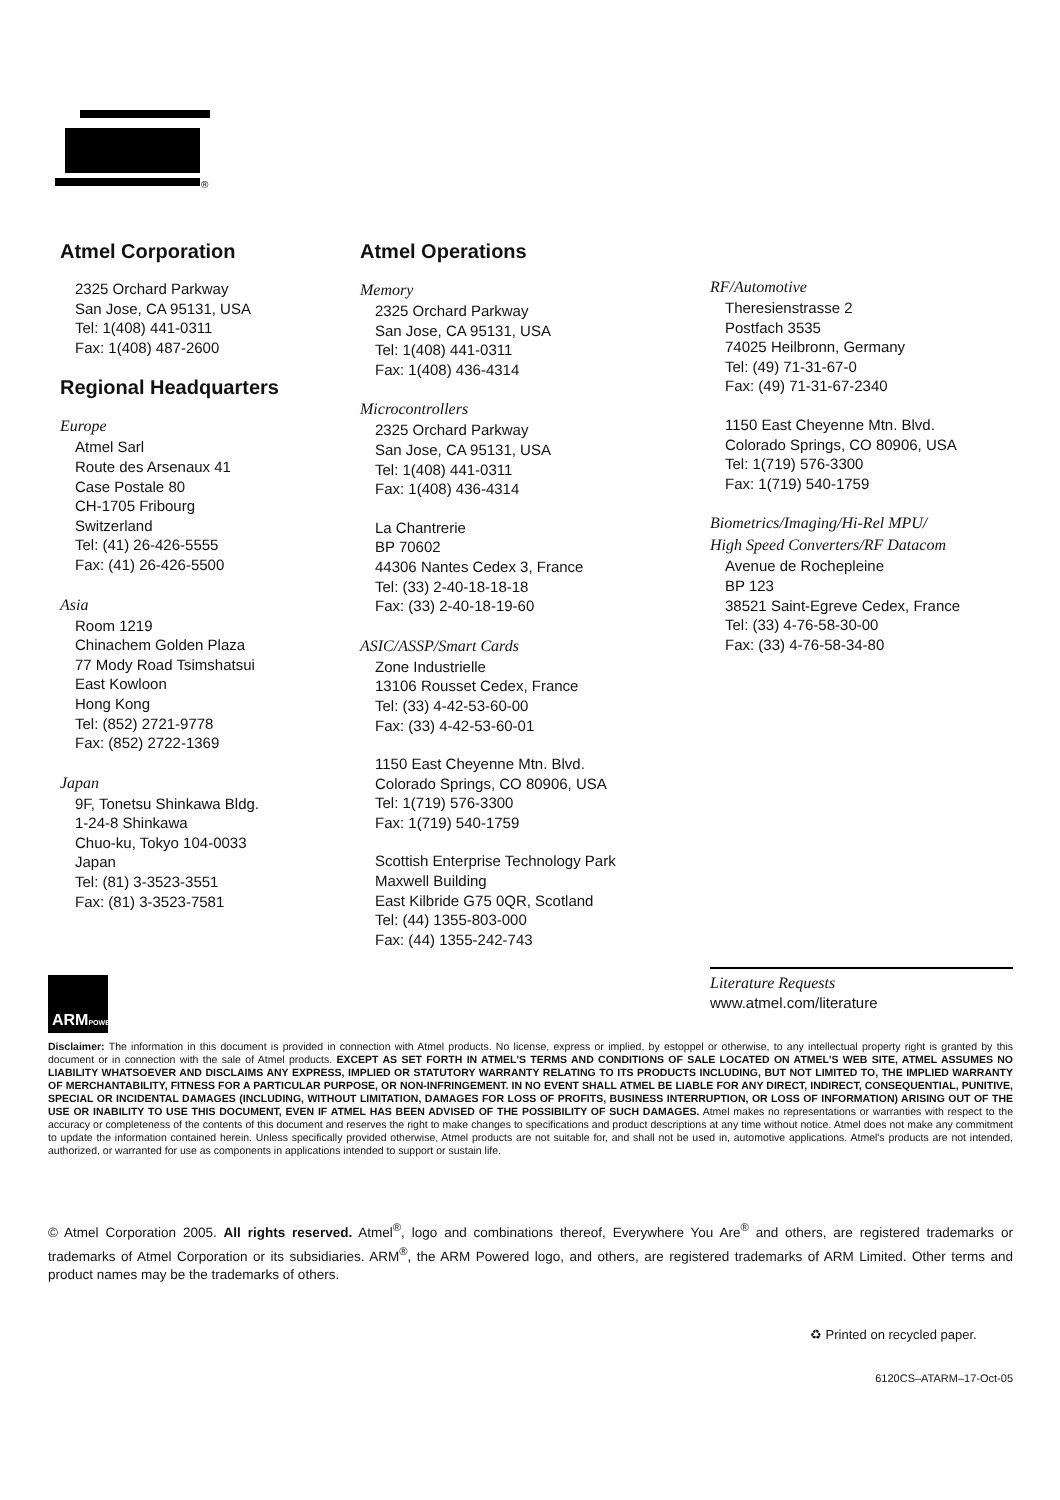®
Atmel Corporation
2325 Orchard Parkway
San Jose, CA 95131, USA
Tel: 1(408) 441-0311
Fax: 1(408) 487-2600
Regional Headquarters
Europe
Atmel Sarl
Route des Arsenaux 41
Case Postale 80
CH-1705 Fribourg
Switzerland
Tel: (41) 26-426-5555
Fax: (41) 26-426-5500
Asia
Room 1219
Chinachem Golden Plaza
77 Mody Road Tsimshatsui
East Kowloon
Hong Kong
Tel: (852) 2721-9778
Fax: (852) 2722-1369
Japan
9F, Tonetsu Shinkawa Bldg.
1-24-8 Shinkawa
Chuo-ku, Tokyo 104-0033
Japan
Tel: (81) 3-3523-3551
Fax: (81) 3-3523-7581
Atmel Operations
Memory
2325 Orchard Parkway
San Jose, CA 95131, USA
Tel: 1(408) 441-0311
Fax: 1(408) 436-4314
Microcontrollers
2325 Orchard Parkway
San Jose, CA 95131, USA
Tel: 1(408) 441-0311
Fax: 1(408) 436-4314
La Chantrerie
BP 70602
44306 Nantes Cedex 3, France
Tel: (33) 2-40-18-18-18
Fax: (33) 2-40-18-19-60
ASIC/ASSP/Smart Cards
Zone Industrielle
13106 Rousset Cedex, France
Tel: (33) 4-42-53-60-00
Fax: (33) 4-42-53-60-01
1150 East Cheyenne Mtn. Blvd.
Colorado Springs, CO 80906, USA
Tel: 1(719) 576-3300
Fax: 1(719) 540-1759
Scottish Enterprise Technology Park
Maxwell Building
East Kilbride G75 0QR, Scotland
Tel: (44) 1355-803-000
Fax: (44) 1355-242-743
RF/Automotive
Theresienstrasse 2
Postfach 3535
74025 Heilbronn, Germany
Tel: (49) 71-31-67-0
Fax: (49) 71-31-67-2340
1150 East Cheyenne Mtn. Blvd.
Colorado Springs, CO 80906, USA
Tel: 1(719) 576-3300
Fax: 1(719) 540-1759
Biometrics/Imaging/Hi-Rel MPU/
High Speed Converters/RF Datacom
Avenue de Rochepleine
BP 123
38521 Saint-Egreve Cedex, France
Tel: (33) 4-76-58-30-00
Fax: (33) 4-76-58-34-80
Literature Requests
www.atmel.com/literature
ARMPOWERED
Disclaimer: The information in this document is provided in connection with Atmel products. No license, express or implied, by estoppel or otherwise, to any intellectual property right is granted by this document or in connection with the sale of Atmel products. EXCEPT AS SET FORTH IN ATMEL'S TERMS AND CONDITIONS OF SALE LOCATED ON ATMEL'S WEB SITE, ATMEL ASSUMES NO LIABILITY WHATSOEVER AND DISCLAIMS ANY EXPRESS, IMPLIED OR STATUTORY WARRANTY RELATING TO ITS PRODUCTS INCLUDING, BUT NOT LIMITED TO, THE IMPLIED WARRANTY OF MERCHANTABILITY, FITNESS FOR A PARTICULAR PURPOSE, OR NON-INFRINGEMENT. IN NO EVENT SHALL ATMEL BE LIABLE FOR ANY DIRECT, INDIRECT, CONSEQUENTIAL, PUNITIVE, SPECIAL OR INCIDENTAL DAMAGES (INCLUDING, WITHOUT LIMITATION, DAMAGES FOR LOSS OF PROFITS, BUSINESS INTERRUPTION, OR LOSS OF INFORMATION) ARISING OUT OF THE USE OR INABILITY TO USE THIS DOCUMENT, EVEN IF ATMEL HAS BEEN ADVISED OF THE POSSIBILITY OF SUCH DAMAGES. Atmel makes no representations or warranties with respect to the accuracy or completeness of the contents of this document and reserves the right to make changes to specifications and product descriptions at any time without notice. Atmel does not make any commitment to update the information contained herein. Unless specifically provided otherwise, Atmel products are not suitable for, and shall not be used in, automotive applications. Atmel's products are not intended, authorized, or warranted for use as components in applications intended to support or sustain life.
© Atmel Corporation 2005. All rights reserved. Atmel<sup>®</sup>, logo and combinations thereof, Everywhere You Are<sup>®</sup> and others, are registered trademarks or trademarks of Atmel Corporation or its subsidiaries. ARM<sup>®</sup>, the ARM Powered logo, and others, are registered trademarks of ARM Limited. Other terms and product names may be the trademarks of others.
♻ Printed on recycled paper.
6120CS–ATARM–17-Oct-05